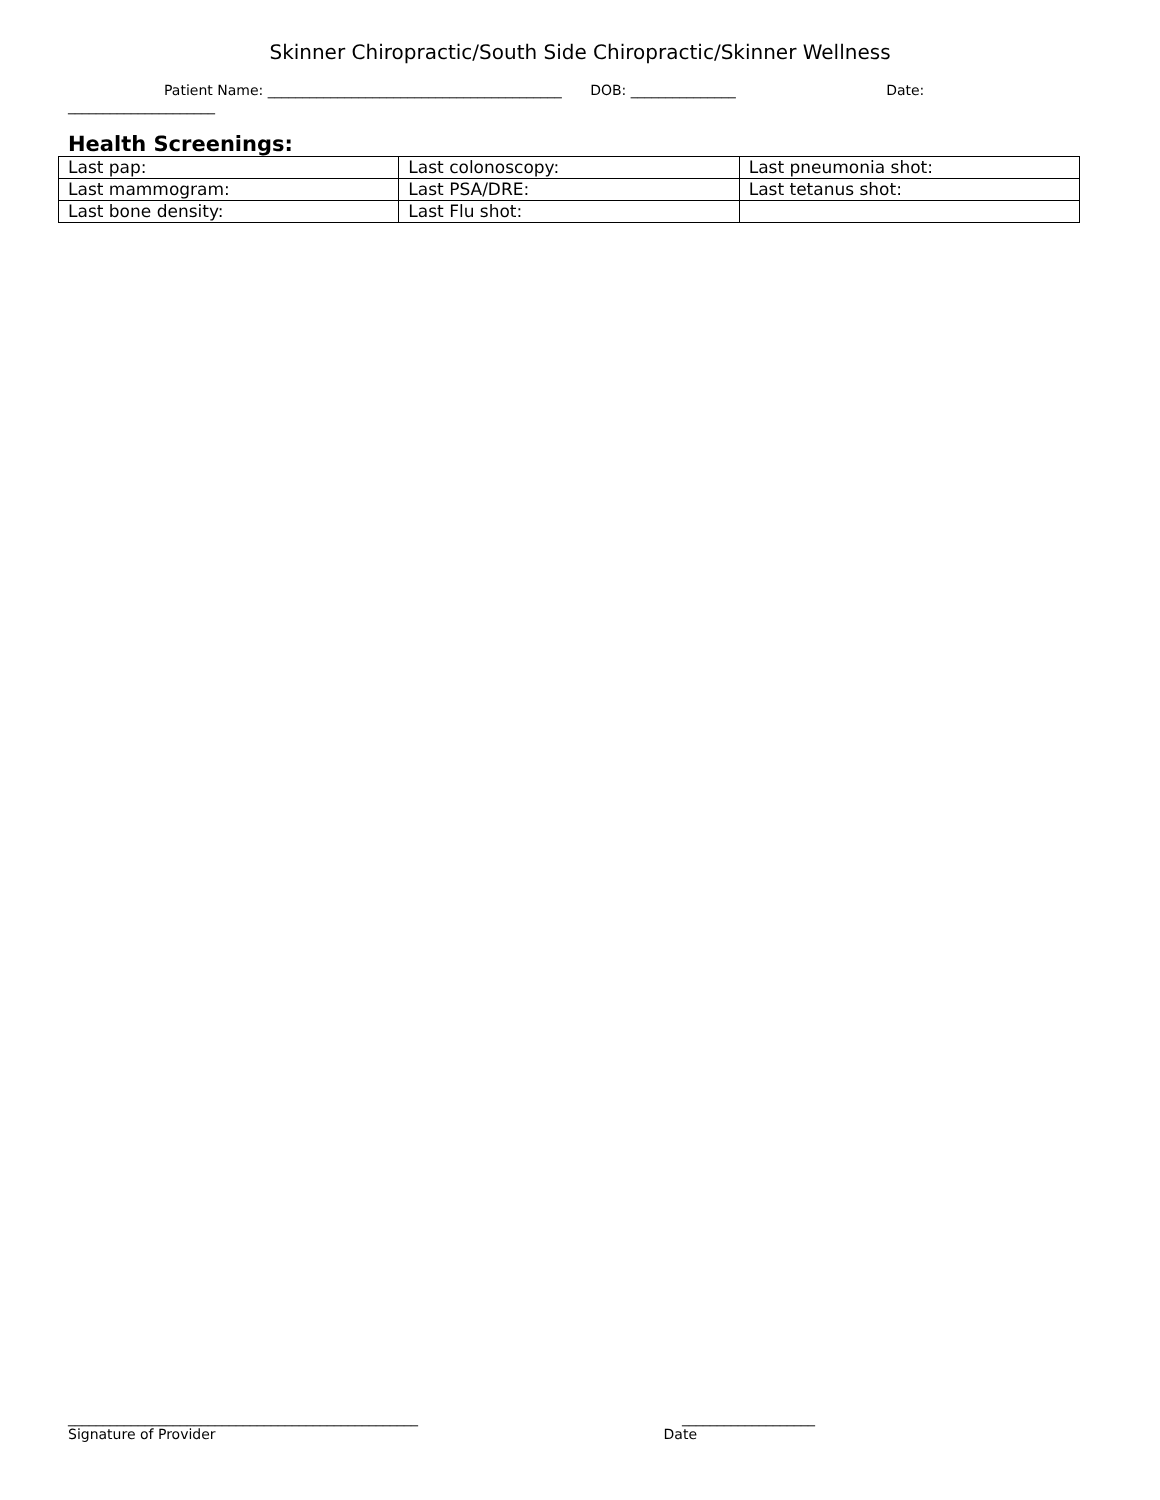Skinner Chiropractic/South Side Chiropractic/Skinner Wellness
Patient Name: __________________________________________ DOB: _______________ Date:
_____________________
Health Screenings:
| Last pap: | Last colonoscopy: | Last pneumonia shot: |
| Last mammogram: | Last PSA/DRE: | Last tetanus shot: |
| Last bone density: | Last Flu shot: | |
__________________________________________________ ___________________
Signature of Provider Date